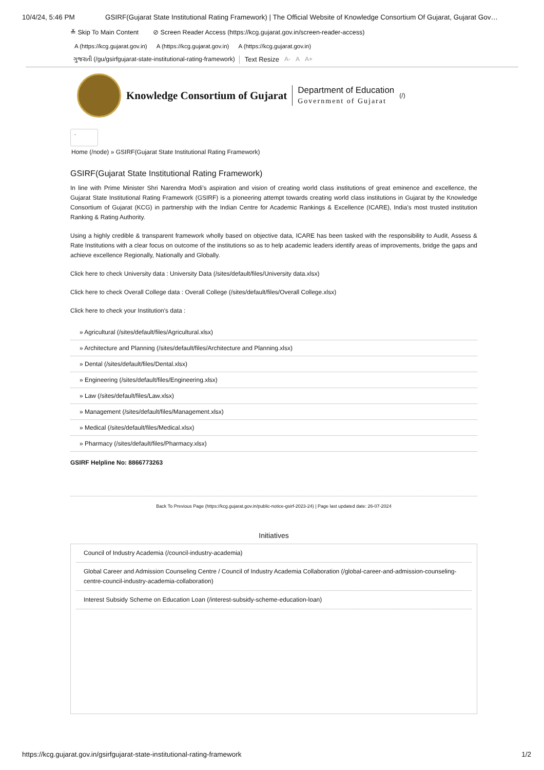10/4/24, 5:46 PM GSIRF(Gujarat State Institutional Rating Framework) | The Official Website of Knowledge Consortium Of Gujarat, Gujarat Gov…
≚ Skip To Main Content ⊘ Screen Reader Access (https://kcg.gujarat.gov.in/screen-reader-access)
A (https://kcg.gujarat.gov.in) A (https://kcg.gujarat.gov.in) A (https://kcg.gujarat.gov.in)
ગુજરાતી (/gu/gsirfgujarat-state-institutional-rating-framework) Text Resize A- A A+
Knowledge Consortium of Gujarat Department of Education
Government of Gujarat (/)
.
Home (/node) » GSIRF(Gujarat State Institutional Rating Framework)
GSIRF(Gujarat State Institutional Rating Framework)
In line with Prime Minister Shri Narendra Modi’s aspiration and vision of creating world class institutions of great eminence and excellence, the Gujarat State Institutional Rating Framework (GSIRF) is a pioneering attempt towards creating world class institutions in Gujarat by the Knowledge Consortium of Gujarat (KCG) in partnership with the Indian Centre for Academic Rankings & Excellence (ICARE), India’s most trusted institution Ranking & Rating Authority.
Using a highly credible & transparent framework wholly based on objective data, ICARE has been tasked with the responsibility to Audit, Assess & Rate Institutions with a clear focus on outcome of the institutions so as to help academic leaders identify areas of improvements, bridge the gaps and achieve excellence Regionally, Nationally and Globally.
Click here to check University data : University Data (/sites/default/files/University data.xlsx)
Click here to check Overall College data : Overall College (/sites/default/files/Overall College.xlsx)
Click here to check your Institution's data :
» Agricultural (/sites/default/files/Agricultural.xlsx)
» Architecture and Planning (/sites/default/files/Architecture and Planning.xlsx)
» Dental (/sites/default/files/Dental.xlsx)
» Engineering (/sites/default/files/Engineering.xlsx)
» Law (/sites/default/files/Law.xlsx)
» Management (/sites/default/files/Management.xlsx)
» Medical (/sites/default/files/Medical.xlsx)
» Pharmacy (/sites/default/files/Pharmacy.xlsx)
GSIRF Helpline No: 8866773263
Back To Previous Page (https://kcg.gujarat.gov.in/public-notice-gsirf-2023-24) | Page last updated date: 26-07-2024
Initiatives
Council of Industry Academia (/council-industry-academia)
Global Career and Admission Counseling Centre / Council of Industry Academia Collaboration (/global-career-and-admission-counseling-centre-council-industry-academia-collaboration)
Interest Subsidy Scheme on Education Loan (/interest-subsidy-scheme-education-loan)
https://kcg.gujarat.gov.in/gsirfgujarat-state-institutional-rating-framework 1/2